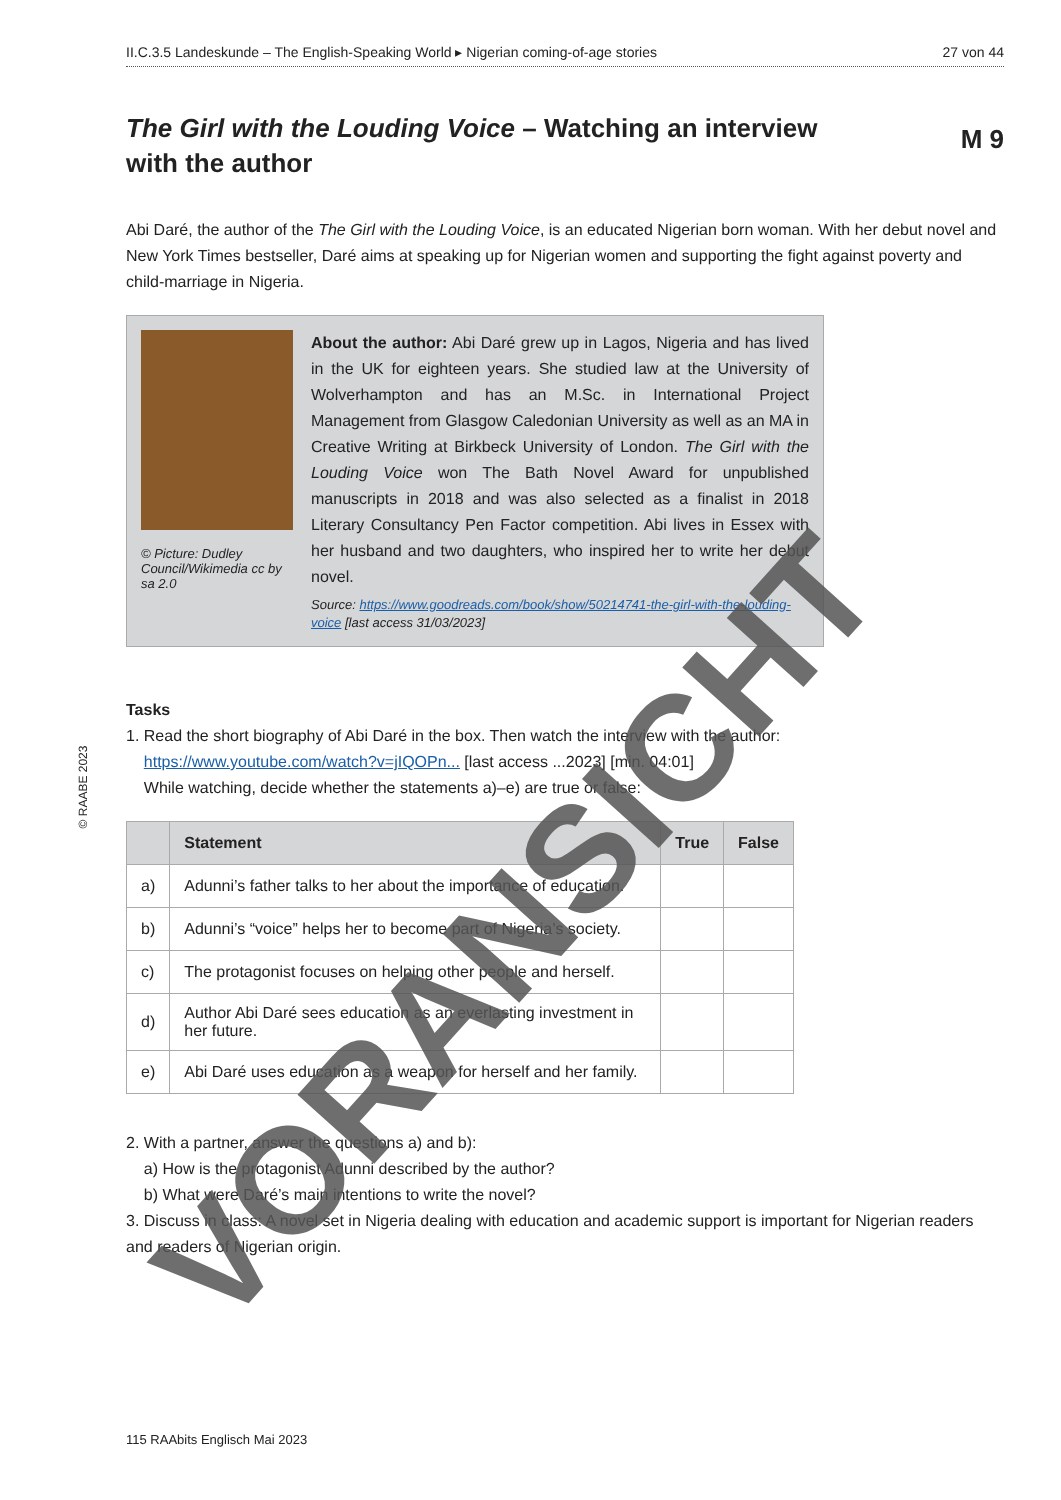II.C.3.5 Landeskunde – The English-Speaking World ▸ Nigerian coming-of-age stories 27 von 44
M 9
The Girl with the Louding Voice – Watching an interview with the author
Abi Daré, the author of the The Girl with the Louding Voice, is an educated Nigerian born woman. With her debut novel and New York Times bestseller, Daré aims at speaking up for Nigerian women and supporting the fight against poverty and child-marriage in Nigeria.
© Picture: Dudley Council/Wikimedia cc by sa 2.0
About the author: Abi Daré grew up in Lagos, Nigeria and has lived in the UK for eighteen years. She studied law at the University of Wolverhampton and has an M.Sc. in International Project Management from Glasgow Caledonian University as well as an MA in Creative Writing at Birkbeck University of London. The Girl with the Louding Voice won The Bath Novel Award for unpublished manuscripts in 2018 and was also selected as a finalist in 2018 Literary Consultancy Pen Factor competition. Abi lives in Essex with her husband and two daughters, who inspired her to write her debut novel.
Source: https://www.goodreads.com/book/show/50214741-the-girl-with-the-louding-voice [last access 31/03/2023]
Tasks
1. Read the short biography of Abi Daré in the box. Then watch the interview with the author:
https://www.youtube.com/watch?v=jIQOPn... [last access ...2023] [min. 04:01]
While watching, decide whether the statements a)–e) are true or false:
| | Statement | True | False |
| --- | --- | --- | --- |
| a) | Adunni’s father talks to her about the importance of education. | | |
| b) | Adunni’s “voice” helps her to become part of Nigeria’s society. | | |
| c) | The protagonist focuses on helping other people and herself. | | |
| d) | Author Abi Daré sees education as an everlasting investment in her future. | | |
| e) | Abi Daré uses education as a weapon for herself and her family. | | |
2. With a partner, answer the questions a) and b):
a) How is the protagonist Adunni described by the author?
b) What were Daré’s main intentions to write the novel?
3. Discuss in class: A novel set in Nigeria dealing with education and academic support is important for Nigerian readers and readers of Nigerian origin.
© RAABE 2023
115 RAAbits Englisch Mai 2023
VORANSICHT